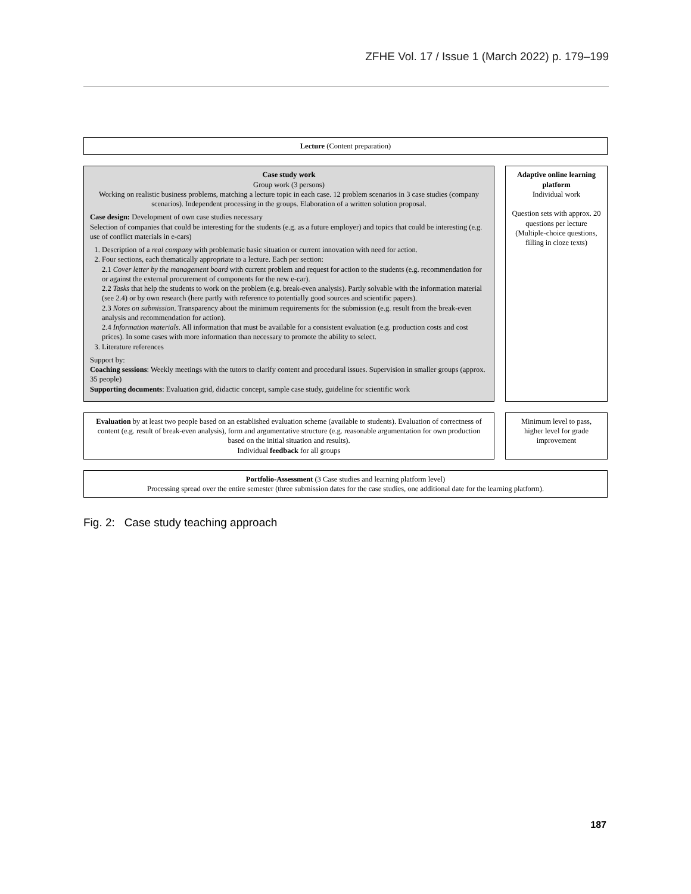ZFHE Vol. 17 / Issue 1 (March 2022) p. 179–199
Lecture (Content preparation)
Case study work
Group work (3 persons)
Working on realistic business problems, matching a lecture topic in each case. 12 problem scenarios in 3 case studies (company scenarios). Independent processing in the groups. Elaboration of a written solution proposal.
Case design: Development of own case studies necessary
Selection of companies that could be interesting for the students (e.g. as a future employer) and topics that could be interesting (e.g. use of conflict materials in e-cars)
1. Description of a real company with problematic basic situation or current innovation with need for action.
2. Four sections, each thematically appropriate to a lecture. Each per section:
2.1 Cover letter by the management board with current problem and request for action to the students (e.g. recommendation for or against the external procurement of components for the new e-car).
2.2 Tasks that help the students to work on the problem (e.g. break-even analysis). Partly solvable with the information material (see 2.4) or by own research (here partly with reference to potentially good sources and scientific papers).
2.3 Notes on submission. Transparency about the minimum requirements for the submission (e.g. result from the break-even analysis and recommendation for action).
2.4 Information materials. All information that must be available for a consistent evaluation (e.g. production costs and cost prices). In some cases with more information than necessary to promote the ability to select.
3. Literature references
Support by:
Coaching sessions: Weekly meetings with the tutors to clarify content and procedural issues. Supervision in smaller groups (approx. 35 people)
Supporting documents: Evaluation grid, didactic concept, sample case study, guideline for scientific work
Adaptive online learning platform
Individual work
Question sets with approx. 20 questions per lecture (Multiple-choice questions, filling in cloze texts)
Evaluation by at least two people based on an established evaluation scheme (available to students). Evaluation of correctness of content (e.g. result of break-even analysis), form and argumentative structure (e.g. reasonable argumentation for own production based on the initial situation and results).
Individual feedback for all groups
Minimum level to pass, higher level for grade improvement
Portfolio-Assessment (3 Case studies and learning platform level)
Processing spread over the entire semester (three submission dates for the case studies, one additional date for the learning platform).
Fig. 2: Case study teaching approach
187